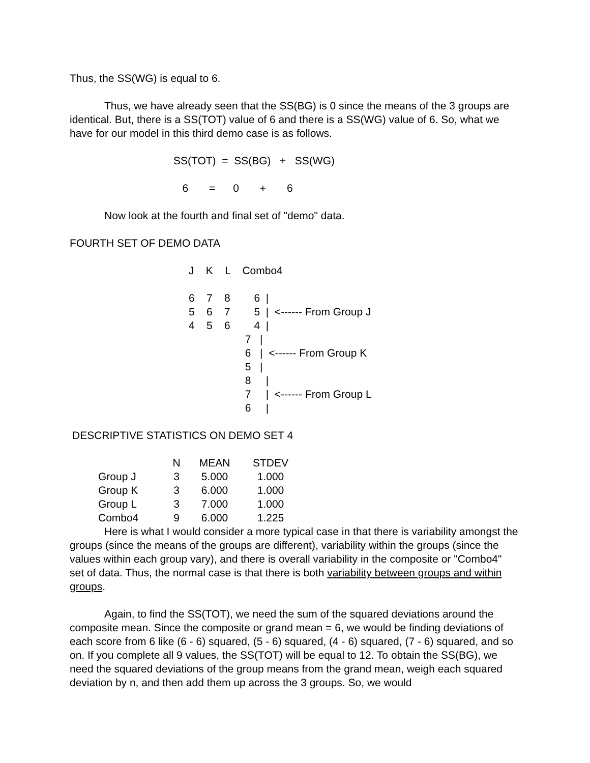Thus, the SS(WG) is equal to 6.
Thus, we have already seen that the SS(BG) is 0 since the means of the 3 groups are identical. But, there is a SS(TOT) value of 6 and there is a SS(WG) value of 6. So, what we have for our model in this third demo case is as follows.
SS(TOT) = SS(BG) + SS(WG)
6 = 0 + 6
Now look at the fourth and final set of "demo" data.
FOURTH SET OF DEMO DATA
J    K    L    Combo4

6    7    8        6  |
5    6    7        5  |  <------ From Group J
4    5    6        4  |
                   7   |
                   6   |  <------ From Group K
                   5   |
                   8     |
                   7     |  <------ From Group L
                   6     |
DESCRIPTIVE STATISTICS ON DEMO SET 4
| | N | MEAN | STDEV |
| --- | --- | --- | --- |
| Group J | 3 | 5.000 | 1.000 |
| Group K | 3 | 6.000 | 1.000 |
| Group L | 3 | 7.000 | 1.000 |
| Combo4 | 9 | 6.000 | 1.225 |
Here is what I would consider a more typical case in that there is variability amongst the groups (since the means of the groups are different), variability within the groups (since the values within each group vary), and there is overall variability in the composite or "Combo4" set of data. Thus, the normal case is that there is both variability between groups and within groups.
Again, to find the SS(TOT), we need the sum of the squared deviations around the composite mean. Since the composite or grand mean = 6, we would be finding deviations of each score from 6 like (6 - 6) squared, (5 - 6) squared, (4 - 6) squared, (7 - 6) squared, and so on. If you complete all 9 values, the SS(TOT) will be equal to 12. To obtain the SS(BG), we need the squared deviations of the group means from the grand mean, weigh each squared deviation by n, and then add them up across the 3 groups. So, we would